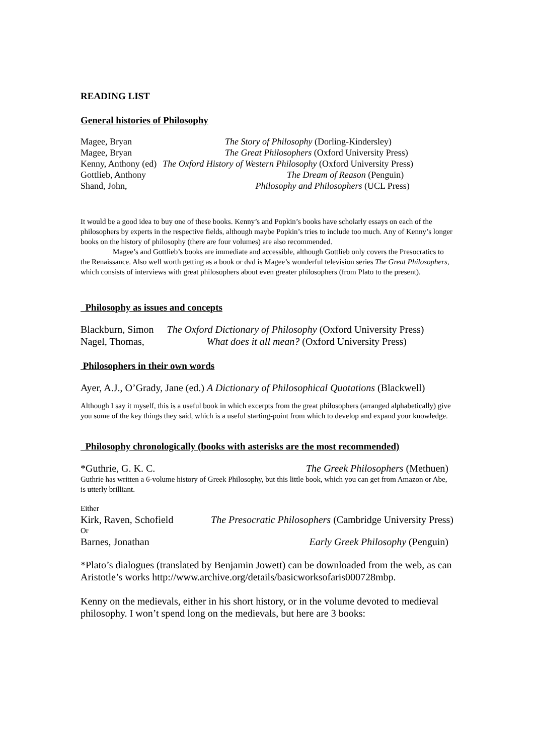READING LIST
General histories of Philosophy
Magee, Bryan The Story of Philosophy (Dorling-Kindersley)
Magee, Bryan The Great Philosophers (Oxford University Press)
Kenny, Anthony (ed) The Oxford History of Western Philosophy (Oxford University Press)
Gottlieb, Anthony The Dream of Reason (Penguin)
Shand, John, Philosophy and Philosophers (UCL Press)
It would be a good idea to buy one of these books. Kenny’s and Popkin’s books have scholarly essays on each of the philosophers by experts in the respective fields, although maybe Popkin’s tries to include too much. Any of Kenny’s longer books on the history of philosophy (there are four volumes) are also recommended.
Magee’s and Gottlieb’s books are immediate and accessible, although Gottlieb only covers the Presocratics to the Renaissance. Also well worth getting as a book or dvd is Magee’s wonderful television series The Great Philosophers, which consists of interviews with great philosophers about even greater philosophers (from Plato to the present).
Philosophy as issues and concepts
Blackburn, Simon The Oxford Dictionary of Philosophy (Oxford University Press)
Nagel, Thomas, What does it all mean? (Oxford University Press)
Philosophers in their own words
Ayer, A.J., O’Grady, Jane (ed.) A Dictionary of Philosophical Quotations (Blackwell)
Although I say it myself, this is a useful book in which excerpts from the great philosophers (arranged alphabetically) give you some of the key things they said, which is a useful starting-point from which to develop and expand your knowledge.
Philosophy chronologically (books with asterisks are the most recommended)
*Guthrie, G. K. C. The Greek Philosophers (Methuen)
Guthrie has written a 6-volume history of Greek Philosophy, but this little book, which you can get from Amazon or Abe, is utterly brilliant.
Either
Kirk, Raven, Schofield The Presocratic Philosophers (Cambridge University Press)
Or
Barnes, Jonathan Early Greek Philosophy (Penguin)
*Plato’s dialogues (translated by Benjamin Jowett) can be downloaded from the web, as can Aristotle’s works http://www.archive.org/details/basicworksofaris000728mbp.
Kenny on the medievals, either in his short history, or in the volume devoted to medieval philosophy. I won’t spend long on the medievals, but here are 3 books: